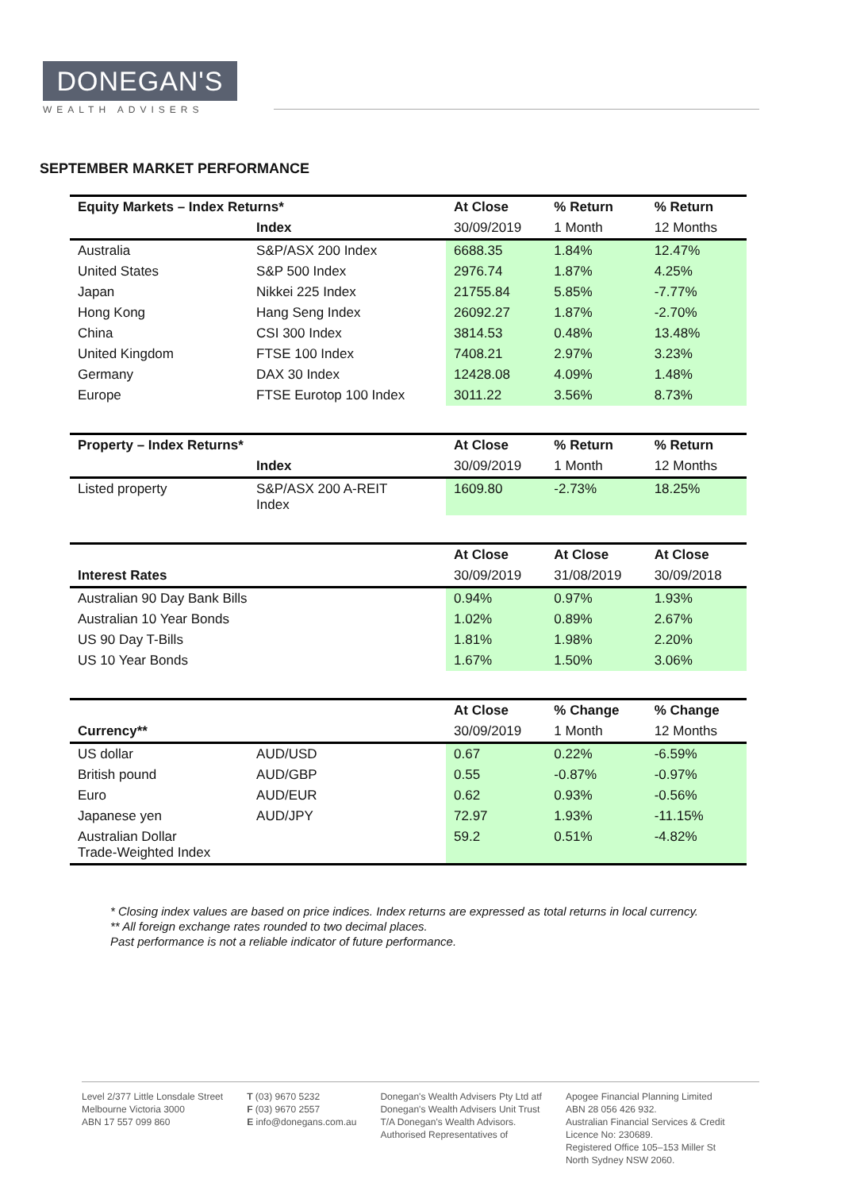DONEGAN'S
WEALTH ADVISERS
SEPTEMBER MARKET PERFORMANCE
| Equity Markets – Index Returns* | | At Close | % Return | % Return |
| --- | --- | --- | --- | --- |
| | Index | 30/09/2019 | 1 Month | 12 Months |
| Australia | S&P/ASX 200 Index | 6688.35 | 1.84% | 12.47% |
| United States | S&P 500 Index | 2976.74 | 1.87% | 4.25% |
| Japan | Nikkei 225 Index | 21755.84 | 5.85% | -7.77% |
| Hong Kong | Hang Seng Index | 26092.27 | 1.87% | -2.70% |
| China | CSI 300 Index | 3814.53 | 0.48% | 13.48% |
| United Kingdom | FTSE 100 Index | 7408.21 | 2.97% | 3.23% |
| Germany | DAX 30 Index | 12428.08 | 4.09% | 1.48% |
| Europe | FTSE Eurotop 100 Index | 3011.22 | 3.56% | 8.73% |
| Property – Index Returns* | | At Close | % Return | % Return |
| | Index | 30/09/2019 | 1 Month | 12 Months |
| Listed property | S&P/ASX 200 A-REIT Index | 1609.80 | -2.73% | 18.25% |
| | | At Close | At Close | At Close |
| Interest Rates | | 30/09/2019 | 31/08/2019 | 30/09/2018 |
| Australian 90 Day Bank Bills | | 0.94% | 0.97% | 1.93% |
| Australian 10 Year Bonds | | 1.02% | 0.89% | 2.67% |
| US 90 Day T-Bills | | 1.81% | 1.98% | 2.20% |
| US 10 Year Bonds | | 1.67% | 1.50% | 3.06% |
| | | At Close | % Change | % Change |
| Currency** | | 30/09/2019 | 1 Month | 12 Months |
| US dollar | AUD/USD | 0.67 | 0.22% | -6.59% |
| British pound | AUD/GBP | 0.55 | -0.87% | -0.97% |
| Euro | AUD/EUR | 0.62 | 0.93% | -0.56% |
| Japanese yen | AUD/JPY | 72.97 | 1.93% | -11.15% |
| Australian Dollar Trade-Weighted Index | | 59.2 | 0.51% | -4.82% |
* Closing index values are based on price indices. Index returns are expressed as total returns in local currency.
** All foreign exchange rates rounded to two decimal places.
Past performance is not a reliable indicator of future performance.
Level 2/377 Little Lonsdale Street
Melbourne Victoria 3000
ABN 17 557 099 860
T (03) 9670 5232
F (03) 9670 2557
E info@donegans.com.au
Donegan's Wealth Advisers Pty Ltd atf
Donegan's Wealth Advisers Unit Trust
T/A Donegan's Wealth Advisors.
Authorised Representatives of
Apogee Financial Planning Limited
ABN 28 056 426 932.
Australian Financial Services & Credit
Licence No: 230689.
Registered Office 105–153 Miller St
North Sydney NSW 2060.